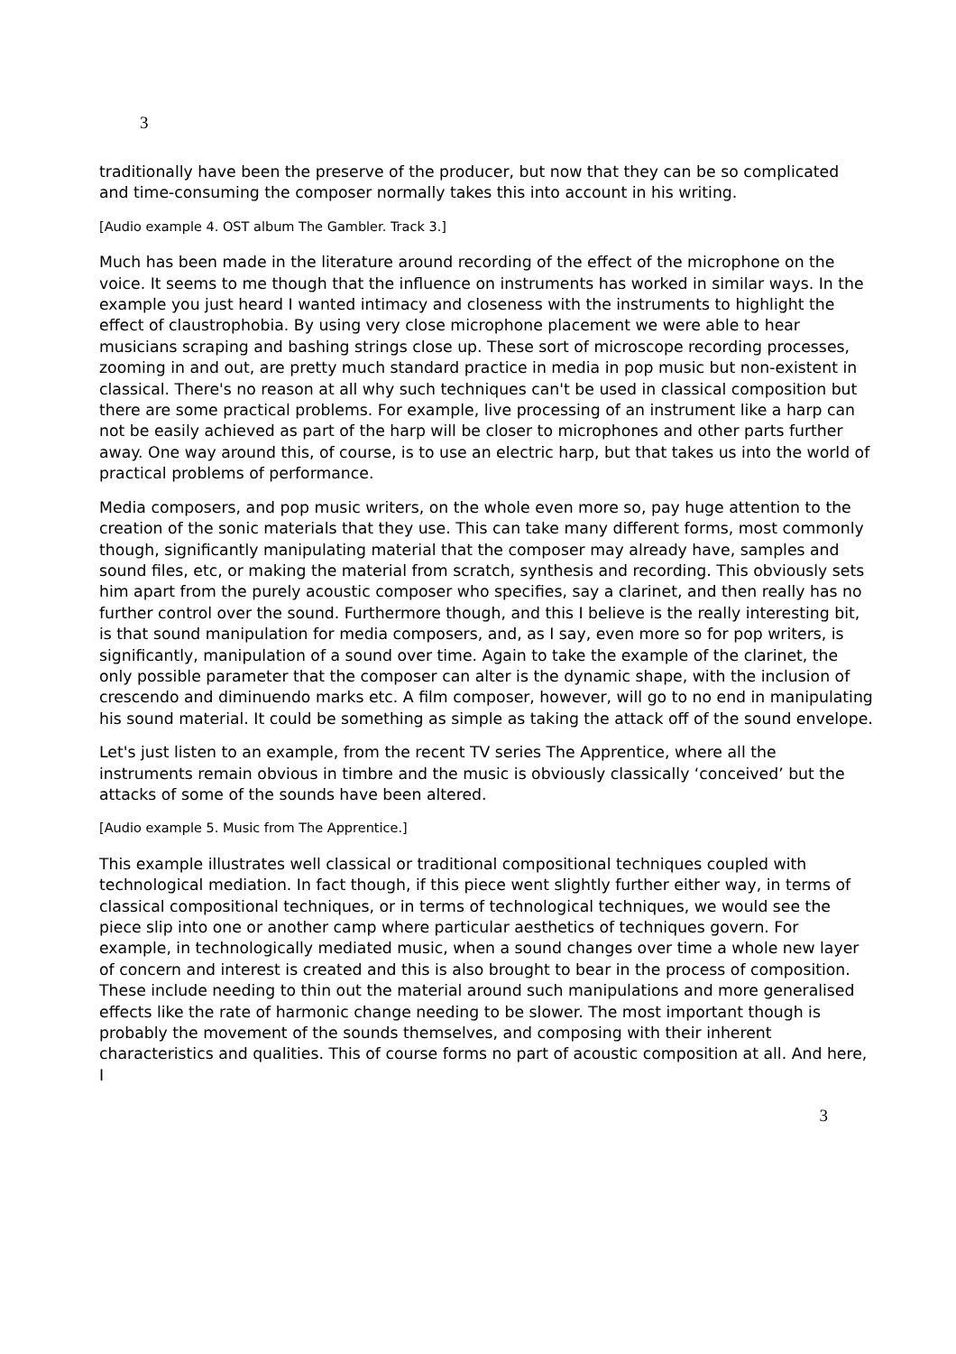3
traditionally have been the preserve of the producer, but now that they can be so complicated and time-consuming the composer normally takes this into account in his writing.
[Audio example 4. OST album The Gambler. Track 3.]
Much has been made in the literature around recording of the effect of the microphone on the voice. It seems to me though that the influence on instruments has worked in similar ways. In the example you just heard I wanted intimacy and closeness with the instruments to highlight the effect of claustrophobia. By using very close microphone placement we were able to hear musicians scraping and bashing strings close up. These sort of microscope recording processes, zooming in and out, are pretty much standard practice in media in pop music but non-existent in classical. There's no reason at all why such techniques can't be used in classical composition but there are some practical problems. For example, live processing of an instrument like a harp can not be easily achieved as part of the harp will be closer to microphones and other parts further away. One way around this, of course, is to use an electric harp, but that takes us into the world of practical problems of performance.
Media composers, and pop music writers, on the whole even more so, pay huge attention to the creation of the sonic materials that they use. This can take many different forms, most commonly though, significantly manipulating material that the composer may already have, samples and sound files, etc, or making the material from scratch, synthesis and recording. This obviously sets him apart from the purely acoustic composer who specifies, say a clarinet, and then really has no further control over the sound. Furthermore though, and this I believe is the really interesting bit, is that sound manipulation for media composers, and, as I say, even more so for pop writers, is significantly, manipulation of a sound over time. Again to take the example of the clarinet, the only possible parameter that the composer can alter is the dynamic shape, with the inclusion of crescendo and diminuendo marks etc. A film composer, however, will go to no end in manipulating his sound material. It could be something as simple as taking the attack off of the sound envelope.
Let's just listen to an example, from the recent TV series The Apprentice, where all the instruments remain obvious in timbre and the music is obviously classically ‘conceived’ but the attacks of some of the sounds have been altered.
[Audio example 5. Music from The Apprentice.]
This example illustrates well classical or traditional compositional techniques coupled with technological mediation. In fact though, if this piece went slightly further either way, in terms of classical compositional techniques, or in terms of technological techniques, we would see the piece slip into one or another camp where particular aesthetics of techniques govern. For example, in technologically mediated music, when a sound changes over time a whole new layer of concern and interest is created and this is also brought to bear in the process of composition. These include needing to thin out the material around such manipulations and more generalised effects like the rate of harmonic change needing to be slower. The most important though is probably the movement of the sounds themselves, and composing with their inherent characteristics and qualities. This of course forms no part of acoustic composition at all. And here, I
3